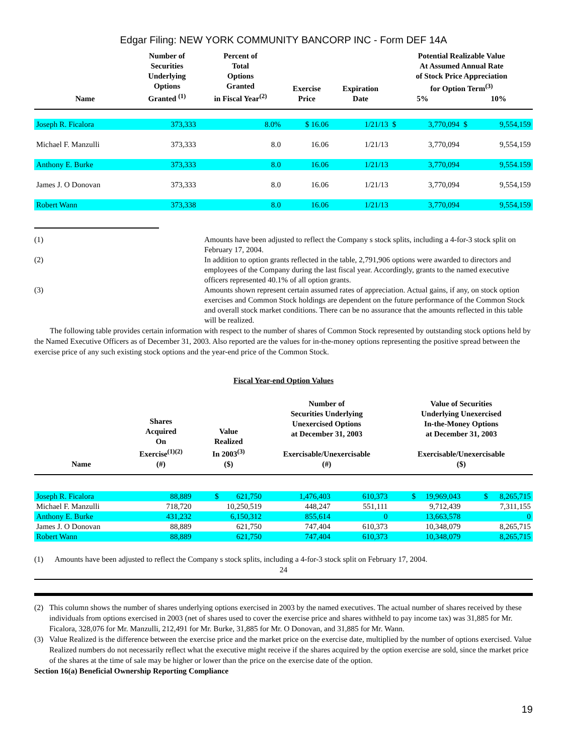Edgar Filing: NEW YORK COMMUNITY BANCORP INC - Form DEF 14A
| Name | Number of Securities Underlying Options Granted <sup>(1)</sup> | Percent of Total Options Granted in Fiscal Year<sup>(2)</sup> | Exercise Price | Expiration Date | Potential Realizable Value At Assumed Annual Rate of Stock Price Appreciation for Option Term<sup>(3)</sup> 5% 10% | | | |
| --- | --- | --- | --- | --- | --- | --- | --- | --- |
| Joseph R. Ficalora | 373,333 | 8.0% | $ 16.06 | 1/21/13 | $ | 3,770,094 | $ | 9,554,159 |
| Michael F. Manzulli | 373,333 | 8.0 | 16.06 | 1/21/13 | | 3,770,094 | | 9,554,159 |
| Anthony E. Burke | 373,333 | 8.0 | 16.06 | 1/21/13 | | 3,770,094 | | 9,554.159 |
| James J. O Donovan | 373,333 | 8.0 | 16.06 | 1/21/13 | | 3,770,094 | | 9,554,159 |
| Robert Wann | 373,338 | 8.0 | 16.06 | 1/21/13 | | 3,770,094 | | 9,554,159 |
(1) Amounts have been adjusted to reflect the Company s stock splits, including a 4-for-3 stock split on February 17, 2004.
(2) In addition to option grants reflected in the table, 2,791,906 options were awarded to directors and employees of the Company during the last fiscal year. Accordingly, grants to the named executive officers represented 40.1% of all option grants.
(3) Amounts shown represent certain assumed rates of appreciation. Actual gains, if any, on stock option exercises and Common Stock holdings are dependent on the future performance of the Common Stock and overall stock market conditions. There can be no assurance that the amounts reflected in this table will be realized.
The following table provides certain information with respect to the number of shares of Common Stock represented by outstanding stock options held by the Named Executive Officers as of December 31, 2003. Also reported are the values for in-the-money options representing the positive spread between the exercise price of any such existing stock options and the year-end price of the Common Stock.
Fiscal Year-end Option Values
| Name | Shares Acquired On Exercise<sup>(1)(2)</sup> (#) | Value Realized In 2003<sup>(3)</sup> ($) | Number of Securities Underlying Unexercised Options at December 31, 2003 Exercisable/Unexercisable (#) | | Value of Securities Underlying Unexercised In-the-Money Options at December 31, 2003 Exercisable/Unexercisable ($) | |
| --- | --- | --- | --- | --- | --- | --- |
| Joseph R. Ficalora | 88,889 | $ 621,750 | 1,476,403 | 610,373 | $ 19,969,043 | $ 8,265,715 |
| Michael F. Manzulli | 718,720 | 10,250,519 | 448,247 | 551,111 | 9,712,439 | 7,311,155 |
| Anthony E. Burke | 431,232 | 6,150,312 | 855,614 | 0 | 13,663,578 | 0 |
| James J. O Donovan | 88,889 | 621,750 | 747,404 | 610,373 | 10,348,079 | 8,265,715 |
| Robert Wann | 88,889 | 621,750 | 747,404 | 610,373 | 10,348,079 | 8,265,715 |
(1) Amounts have been adjusted to reflect the Company s stock splits, including a 4-for-3 stock split on February 17, 2004.
24
(2) This column shows the number of shares underlying options exercised in 2003 by the named executives. The actual number of shares received by these individuals from options exercised in 2003 (net of shares used to cover the exercise price and shares withheld to pay income tax) was 31,885 for Mr. Ficalora, 328,076 for Mr. Manzulli, 212,491 for Mr. Burke, 31,885 for Mr. O Donovan, and 31,885 for Mr. Wann.
(3) Value Realized is the difference between the exercise price and the market price on the exercise date, multiplied by the number of options exercised. Value Realized numbers do not necessarily reflect what the executive might receive if the shares acquired by the option exercise are sold, since the market price of the shares at the time of sale may be higher or lower than the price on the exercise date of the option.
Section 16(a) Beneficial Ownership Reporting Compliance
19